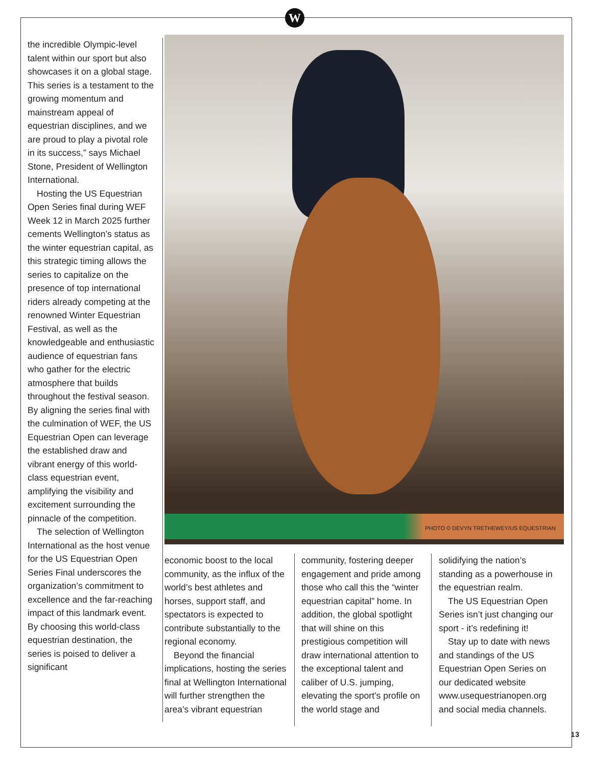W
the incredible Olympic-level talent within our sport but also showcases it on a global stage. This series is a testament to the growing momentum and mainstream appeal of equestrian disciplines, and we are proud to play a pivotal role in its success,” says Michael Stone, President of Wellington International.
Hosting the US Equestrian Open Series final during WEF Week 12 in March 2025 further cements Wellington’s status as the winter equestrian capital, as this strategic timing allows the series to capitalize on the presence of top international riders already competing at the renowned Winter Equestrian Festival, as well as the knowledgeable and enthusiastic audience of equestrian fans who gather for the electric atmosphere that builds throughout the festival season. By aligning the series final with the culmination of WEF, the US Equestrian Open can leverage the established draw and vibrant energy of this world-class equestrian event, amplifying the visibility and excitement surrounding the pinnacle of the competition.
The selection of Wellington International as the host venue for the US Equestrian Open Series Final underscores the organization’s commitment to excellence and the far-reaching impact of this landmark event. By choosing this world-class equestrian destination, the series is poised to deliver a significant
PHOTO © DEVYN TRETHEWEY/US EQUESTRIAN
economic boost to the local community, as the influx of the world’s best athletes and horses, support staff, and spectators is expected to contribute substantially to the regional economy.
Beyond the financial implications, hosting the series final at Wellington International will further strengthen the area’s vibrant equestrian
community, fostering deeper engagement and pride among those who call this the “winter equestrian capital” home. In addition, the global spotlight that will shine on this prestigious competition will draw international attention to the exceptional talent and caliber of U.S. jumping, elevating the sport’s profile on the world stage and
solidifying the nation’s standing as a powerhouse in the equestrian realm.
The US Equestrian Open Series isn’t just changing our sport - it’s redefining it!
Stay up to date with news and standings of the US Equestrian Open Series on our dedicated website www.usequestrianopen.org and social media channels.
13